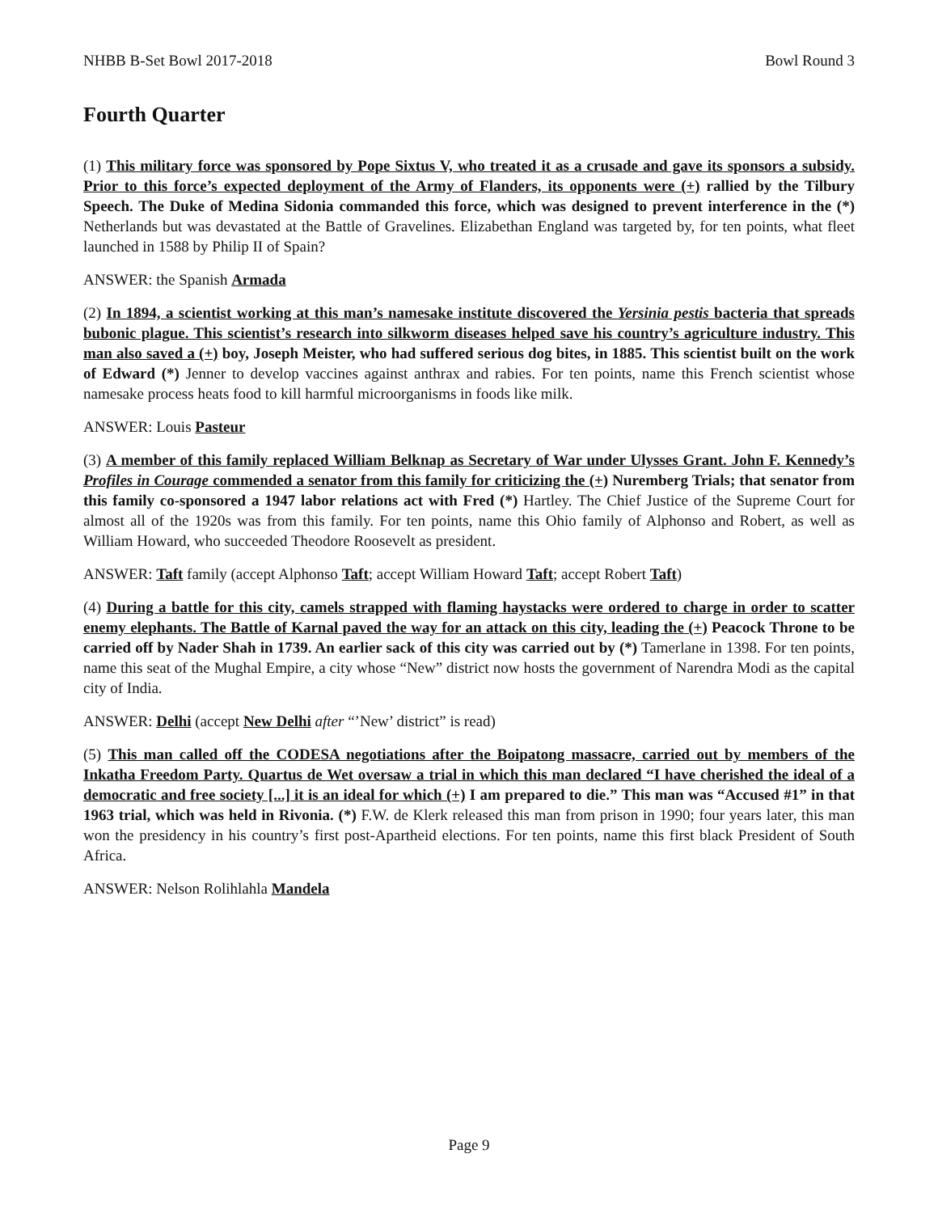NHBB B-Set Bowl 2017-2018 Bowl Round 3
Fourth Quarter
(1) This military force was sponsored by Pope Sixtus V, who treated it as a crusade and gave its sponsors a subsidy. Prior to this force’s expected deployment of the Army of Flanders, its opponents were (+) rallied by the Tilbury Speech. The Duke of Medina Sidonia commanded this force, which was designed to prevent interference in the (*) Netherlands but was devastated at the Battle of Gravelines. Elizabethan England was targeted by, for ten points, what fleet launched in 1588 by Philip II of Spain?
ANSWER: the Spanish Armada
(2) In 1894, a scientist working at this man’s namesake institute discovered the Yersinia pestis bacteria that spreads bubonic plague. This scientist’s research into silkworm diseases helped save his country’s agriculture industry. This man also saved a (+) boy, Joseph Meister, who had suffered serious dog bites, in 1885. This scientist built on the work of Edward (*) Jenner to develop vaccines against anthrax and rabies. For ten points, name this French scientist whose namesake process heats food to kill harmful microorganisms in foods like milk.
ANSWER: Louis Pasteur
(3) A member of this family replaced William Belknap as Secretary of War under Ulysses Grant. John F. Kennedy’s Profiles in Courage commended a senator from this family for criticizing the (+) Nuremberg Trials; that senator from this family co-sponsored a 1947 labor relations act with Fred (*) Hartley. The Chief Justice of the Supreme Court for almost all of the 1920s was from this family. For ten points, name this Ohio family of Alphonso and Robert, as well as William Howard, who succeeded Theodore Roosevelt as president.
ANSWER: Taft family (accept Alphonso Taft; accept William Howard Taft; accept Robert Taft)
(4) During a battle for this city, camels strapped with flaming haystacks were ordered to charge in order to scatter enemy elephants. The Battle of Karnal paved the way for an attack on this city, leading the (+) Peacock Throne to be carried off by Nader Shah in 1739. An earlier sack of this city was carried out by (*) Tamerlane in 1398. For ten points, name this seat of the Mughal Empire, a city whose “New” district now hosts the government of Narendra Modi as the capital city of India.
ANSWER: Delhi (accept New Delhi after “’New’ district” is read)
(5) This man called off the CODESA negotiations after the Boipatong massacre, carried out by members of the Inkatha Freedom Party. Quartus de Wet oversaw a trial in which this man declared “I have cherished the ideal of a democratic and free society [...] it is an ideal for which (+) I am prepared to die.” This man was “Accused #1” in that 1963 trial, which was held in Rivonia. (*) F.W. de Klerk released this man from prison in 1990; four years later, this man won the presidency in his country’s first post-Apartheid elections. For ten points, name this first black President of South Africa.
ANSWER: Nelson Rolihlahla Mandela
Page 9